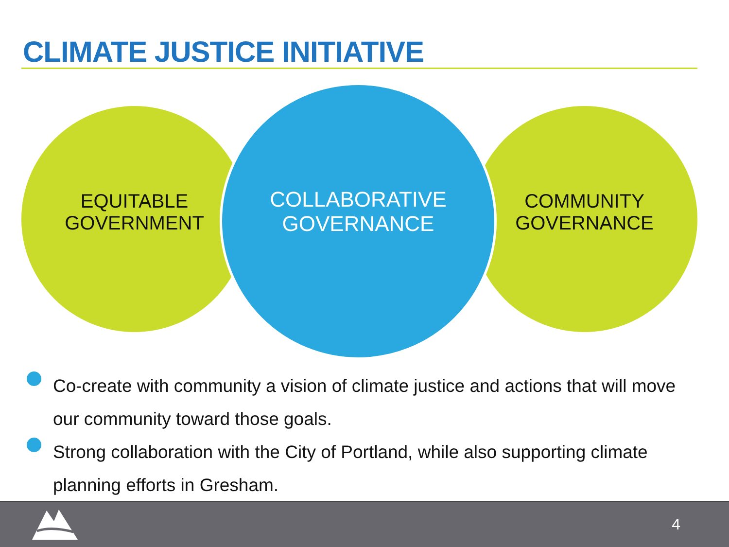CLIMATE JUSTICE INITIATIVE
EQUITABLE
GOVERNMENT
COMMUNITY
GOVERNANCE
COLLABORATIVE
GOVERNANCE
Co-create with community a vision of climate justice and actions that will move our community toward those goals.
Strong collaboration with the City of Portland, while also supporting climate planning efforts in Gresham.
4